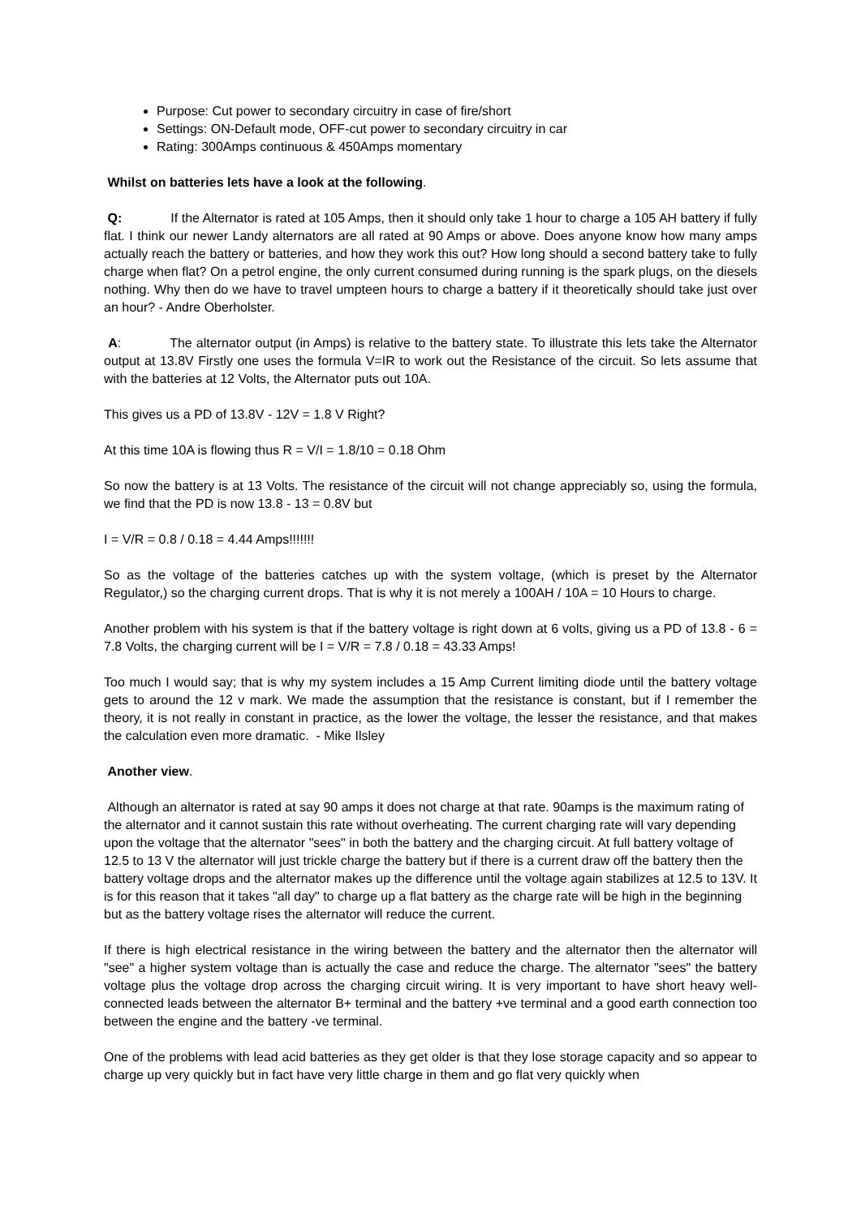Purpose: Cut power to secondary circuitry in case of fire/short
Settings: ON-Default mode, OFF-cut power to secondary circuitry in car
Rating: 300Amps continuous & 450Amps momentary
Whilst on batteries lets have a look at the following.
Q: If the Alternator is rated at 105 Amps, then it should only take 1 hour to charge a 105 AH battery if fully flat. I think our newer Landy alternators are all rated at 90 Amps or above. Does anyone know how many amps actually reach the battery or batteries, and how they work this out? How long should a second battery take to fully charge when flat? On a petrol engine, the only current consumed during running is the spark plugs, on the diesels nothing. Why then do we have to travel umpteen hours to charge a battery if it theoretically should take just over an hour? - Andre Oberholster.
A: The alternator output (in Amps) is relative to the battery state. To illustrate this lets take the Alternator output at 13.8V Firstly one uses the formula V=IR to work out the Resistance of the circuit. So lets assume that with the batteries at 12 Volts, the Alternator puts out 10A.
This gives us a PD of 13.8V - 12V = 1.8 V Right?
At this time 10A is flowing thus R = V/I = 1.8/10 = 0.18 Ohm
So now the battery is at 13 Volts. The resistance of the circuit will not change appreciably so, using the formula, we find that the PD is now 13.8 - 13 = 0.8V but
I = V/R = 0.8 / 0.18 = 4.44 Amps!!!!!!!
So as the voltage of the batteries catches up with the system voltage, (which is preset by the Alternator Regulator,) so the charging current drops. That is why it is not merely a 100AH / 10A = 10 Hours to charge.
Another problem with his system is that if the battery voltage is right down at 6 volts, giving us a PD of 13.8 - 6 = 7.8 Volts, the charging current will be I = V/R = 7.8 / 0.18 = 43.33 Amps!
Too much I would say; that is why my system includes a 15 Amp Current limiting diode until the battery voltage gets to around the 12 v mark. We made the assumption that the resistance is constant, but if I remember the theory, it is not really in constant in practice, as the lower the voltage, the lesser the resistance, and that makes the calculation even more dramatic. - Mike Ilsley
Another view.
Although an alternator is rated at say 90 amps it does not charge at that rate. 90amps is the maximum rating of the alternator and it cannot sustain this rate without overheating. The current charging rate will vary depending upon the voltage that the alternator "sees" in both the battery and the charging circuit. At full battery voltage of 12.5 to 13 V the alternator will just trickle charge the battery but if there is a current draw off the battery then the battery voltage drops and the alternator makes up the difference until the voltage again stabilizes at 12.5 to 13V. It is for this reason that it takes "all day" to charge up a flat battery as the charge rate will be high in the beginning but as the battery voltage rises the alternator will reduce the current.
If there is high electrical resistance in the wiring between the battery and the alternator then the alternator will "see" a higher system voltage than is actually the case and reduce the charge. The alternator "sees" the battery voltage plus the voltage drop across the charging circuit wiring. It is very important to have short heavy well-connected leads between the alternator B+ terminal and the battery +ve terminal and a good earth connection too between the engine and the battery -ve terminal.
One of the problems with lead acid batteries as they get older is that they lose storage capacity and so appear to charge up very quickly but in fact have very little charge in them and go flat very quickly when